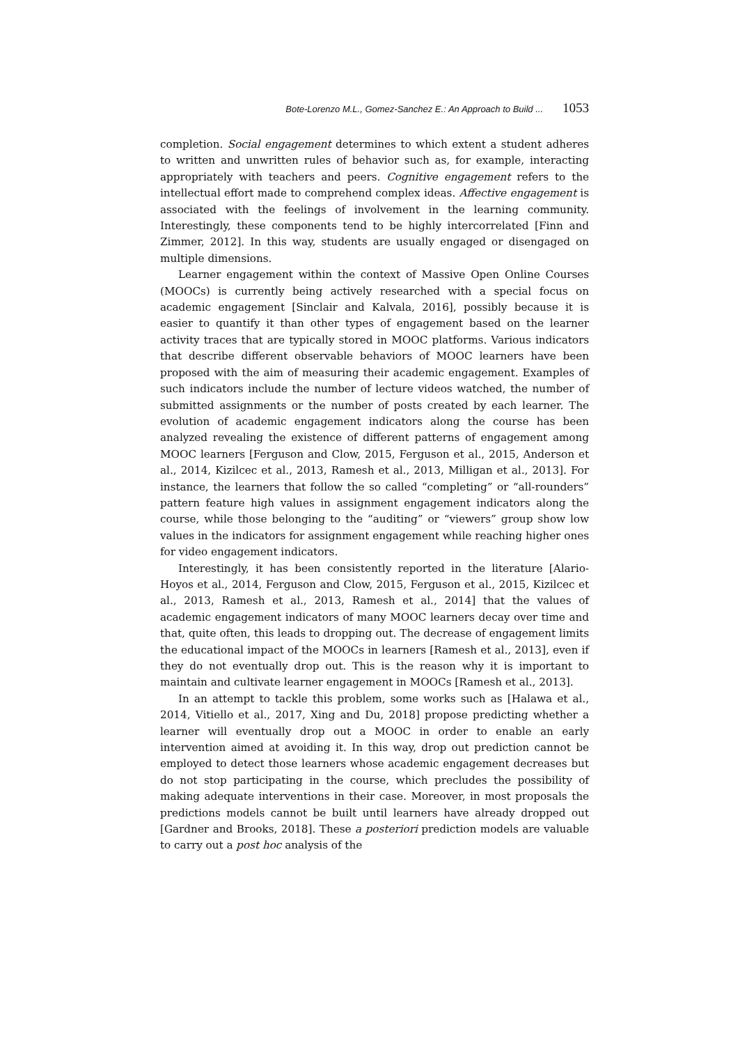Bote-Lorenzo M.L., Gomez-Sanchez E.: An Approach to Build ... 1053
completion. Social engagement determines to which extent a student adheres to written and unwritten rules of behavior such as, for example, interacting appropriately with teachers and peers. Cognitive engagement refers to the intellectual effort made to comprehend complex ideas. Affective engagement is associated with the feelings of involvement in the learning community. Interestingly, these components tend to be highly intercorrelated [Finn and Zimmer, 2012]. In this way, students are usually engaged or disengaged on multiple dimensions.
Learner engagement within the context of Massive Open Online Courses (MOOCs) is currently being actively researched with a special focus on academic engagement [Sinclair and Kalvala, 2016], possibly because it is easier to quantify it than other types of engagement based on the learner activity traces that are typically stored in MOOC platforms. Various indicators that describe different observable behaviors of MOOC learners have been proposed with the aim of measuring their academic engagement. Examples of such indicators include the number of lecture videos watched, the number of submitted assignments or the number of posts created by each learner. The evolution of academic engagement indicators along the course has been analyzed revealing the existence of different patterns of engagement among MOOC learners [Ferguson and Clow, 2015, Ferguson et al., 2015, Anderson et al., 2014, Kizilcec et al., 2013, Ramesh et al., 2013, Milligan et al., 2013]. For instance, the learners that follow the so called “completing” or “all-rounders” pattern feature high values in assignment engagement indicators along the course, while those belonging to the “auditing” or “viewers” group show low values in the indicators for assignment engagement while reaching higher ones for video engagement indicators.
Interestingly, it has been consistently reported in the literature [Alario-Hoyos et al., 2014, Ferguson and Clow, 2015, Ferguson et al., 2015, Kizilcec et al., 2013, Ramesh et al., 2013, Ramesh et al., 2014] that the values of academic engagement indicators of many MOOC learners decay over time and that, quite often, this leads to dropping out. The decrease of engagement limits the educational impact of the MOOCs in learners [Ramesh et al., 2013], even if they do not eventually drop out. This is the reason why it is important to maintain and cultivate learner engagement in MOOCs [Ramesh et al., 2013].
In an attempt to tackle this problem, some works such as [Halawa et al., 2014, Vitiello et al., 2017, Xing and Du, 2018] propose predicting whether a learner will eventually drop out a MOOC in order to enable an early intervention aimed at avoiding it. In this way, drop out prediction cannot be employed to detect those learners whose academic engagement decreases but do not stop participating in the course, which precludes the possibility of making adequate interventions in their case. Moreover, in most proposals the predictions models cannot be built until learners have already dropped out [Gardner and Brooks, 2018]. These a posteriori prediction models are valuable to carry out a post hoc analysis of the